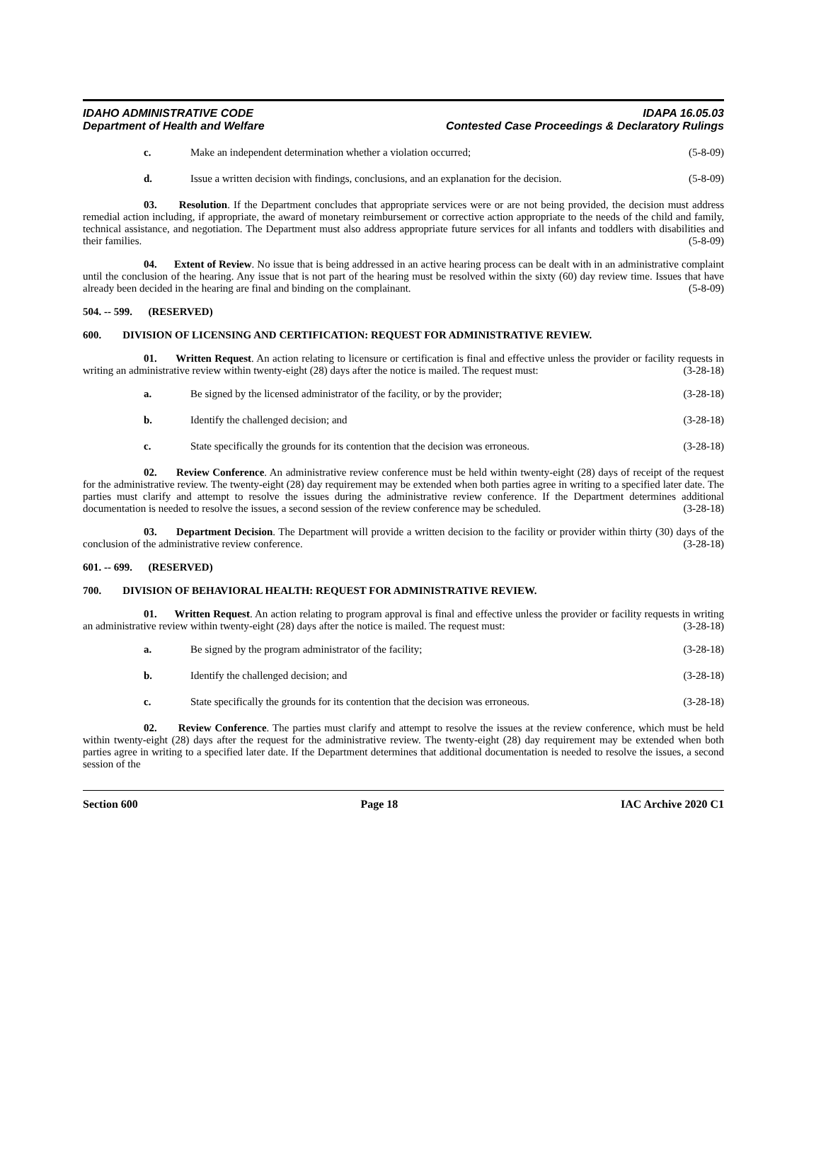IDAHO ADMINISTRATIVE CODE
Department of Health and Welfare
IDAPA 16.05.03
Contested Case Proceedings & Declaratory Rulings
c. Make an independent determination whether a violation occurred; (5-8-09)
d. Issue a written decision with findings, conclusions, and an explanation for the decision. (5-8-09)
03. Resolution. If the Department concludes that appropriate services were or are not being provided, the decision must address remedial action including, if appropriate, the award of monetary reimbursement or corrective action appropriate to the needs of the child and family, technical assistance, and negotiation. The Department must also address appropriate future services for all infants and toddlers with disabilities and their families. (5-8-09)
04. Extent of Review. No issue that is being addressed in an active hearing process can be dealt with in an administrative complaint until the conclusion of the hearing. Any issue that is not part of the hearing must be resolved within the sixty (60) day review time. Issues that have already been decided in the hearing are final and binding on the complainant. (5-8-09)
504. -- 599. (RESERVED)
600. DIVISION OF LICENSING AND CERTIFICATION: REQUEST FOR ADMINISTRATIVE REVIEW.
01. Written Request. An action relating to licensure or certification is final and effective unless the provider or facility requests in writing an administrative review within twenty-eight (28) days after the notice is mailed. The request must: (3-28-18)
a. Be signed by the licensed administrator of the facility, or by the provider; (3-28-18)
b. Identify the challenged decision; and (3-28-18)
c. State specifically the grounds for its contention that the decision was erroneous. (3-28-18)
02. Review Conference. An administrative review conference must be held within twenty-eight (28) days of receipt of the request for the administrative review. The twenty-eight (28) day requirement may be extended when both parties agree in writing to a specified later date. The parties must clarify and attempt to resolve the issues during the administrative review conference. If the Department determines additional documentation is needed to resolve the issues, a second session of the review conference may be scheduled. (3-28-18)
03. Department Decision. The Department will provide a written decision to the facility or provider within thirty (30) days of the conclusion of the administrative review conference. (3-28-18)
601. -- 699. (RESERVED)
700. DIVISION OF BEHAVIORAL HEALTH: REQUEST FOR ADMINISTRATIVE REVIEW.
01. Written Request. An action relating to program approval is final and effective unless the provider or facility requests in writing an administrative review within twenty-eight (28) days after the notice is mailed. The request must: (3-28-18)
a. Be signed by the program administrator of the facility; (3-28-18)
b. Identify the challenged decision; and (3-28-18)
c. State specifically the grounds for its contention that the decision was erroneous. (3-28-18)
02. Review Conference. The parties must clarify and attempt to resolve the issues at the review conference, which must be held within twenty-eight (28) days after the request for the administrative review. The twenty-eight (28) day requirement may be extended when both parties agree in writing to a specified later date. If the Department determines that additional documentation is needed to resolve the issues, a second session of the
Section 600 Page 18 IAC Archive 2020 C1